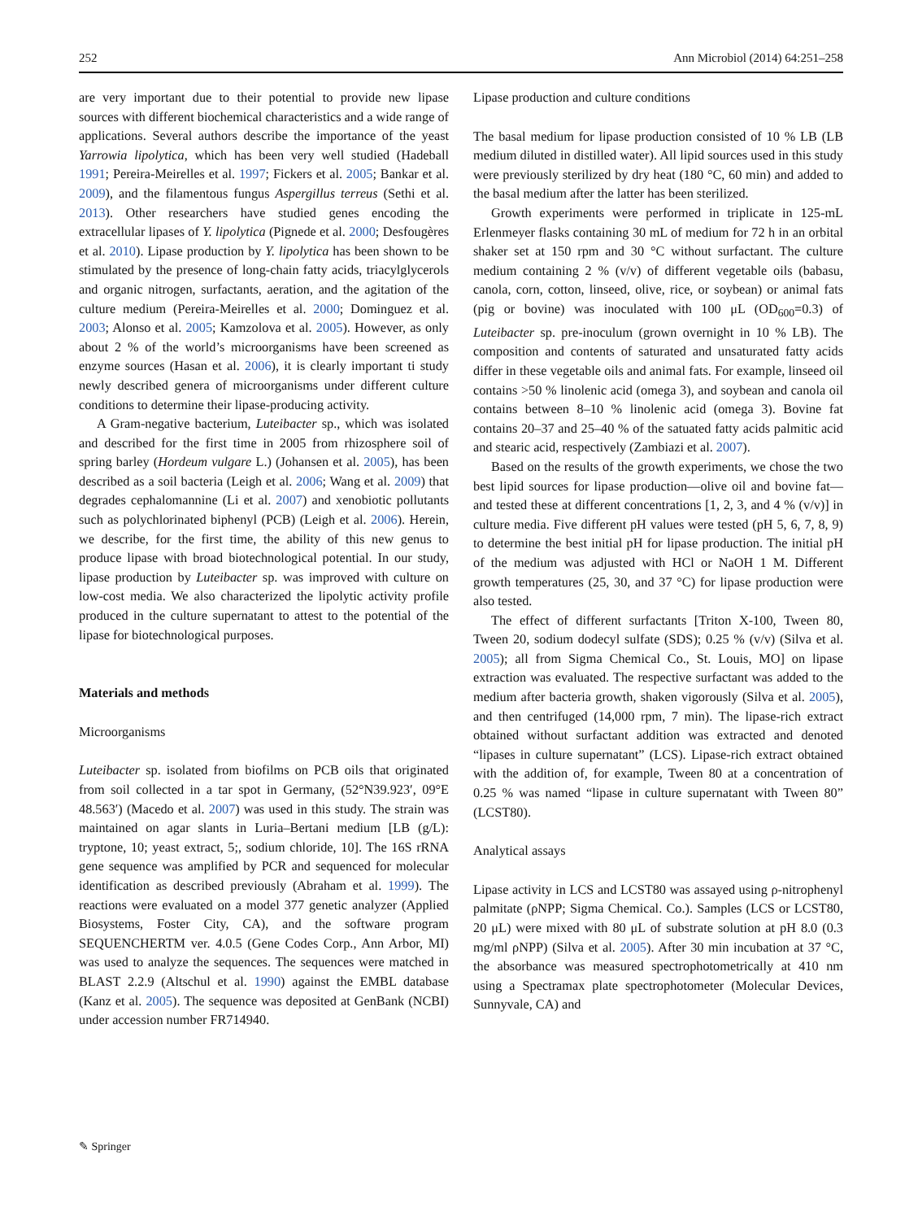252 Ann Microbiol (2014) 64:251–258
are very important due to their potential to provide new lipase sources with different biochemical characteristics and a wide range of applications. Several authors describe the importance of the yeast Yarrowia lipolytica, which has been very well studied (Hadeball 1991; Pereira-Meirelles et al. 1997; Fickers et al. 2005; Bankar et al. 2009), and the filamentous fungus Aspergillus terreus (Sethi et al. 2013). Other researchers have studied genes encoding the extracellular lipases of Y. lipolytica (Pignede et al. 2000; Desfougères et al. 2010). Lipase production by Y. lipolytica has been shown to be stimulated by the presence of long-chain fatty acids, triacylglycerols and organic nitrogen, surfactants, aeration, and the agitation of the culture medium (Pereira-Meirelles et al. 2000; Dominguez et al. 2003; Alonso et al. 2005; Kamzolova et al. 2005). However, as only about 2 % of the world’s microorganisms have been screened as enzyme sources (Hasan et al. 2006), it is clearly important ti study newly described genera of microorganisms under different culture conditions to determine their lipase-producing activity.
A Gram-negative bacterium, Luteibacter sp., which was isolated and described for the first time in 2005 from rhizosphere soil of spring barley (Hordeum vulgare L.) (Johansen et al. 2005), has been described as a soil bacteria (Leigh et al. 2006; Wang et al. 2009) that degrades cephalomannine (Li et al. 2007) and xenobiotic pollutants such as polychlorinated biphenyl (PCB) (Leigh et al. 2006). Herein, we describe, for the first time, the ability of this new genus to produce lipase with broad biotechnological potential. In our study, lipase production by Luteibacter sp. was improved with culture on low-cost media. We also characterized the lipolytic activity profile produced in the culture supernatant to attest to the potential of the lipase for biotechnological purposes.
Materials and methods
Microorganisms
Luteibacter sp. isolated from biofilms on PCB oils that originated from soil collected in a tar spot in Germany, (52°N39.923′, 09°E 48.563′) (Macedo et al. 2007) was used in this study. The strain was maintained on agar slants in Luria–Bertani medium [LB (g/L): tryptone, 10; yeast extract, 5;, sodium chloride, 10]. The 16S rRNA gene sequence was amplified by PCR and sequenced for molecular identification as described previously (Abraham et al. 1999). The reactions were evaluated on a model 377 genetic analyzer (Applied Biosystems, Foster City, CA), and the software program SEQUENCHERTM ver. 4.0.5 (Gene Codes Corp., Ann Arbor, MI) was used to analyze the sequences. The sequences were matched in BLAST 2.2.9 (Altschul et al. 1990) against the EMBL database (Kanz et al. 2005). The sequence was deposited at GenBank (NCBI) under accession number FR714940.
Lipase production and culture conditions
The basal medium for lipase production consisted of 10 % LB (LB medium diluted in distilled water). All lipid sources used in this study were previously sterilized by dry heat (180 °C, 60 min) and added to the basal medium after the latter has been sterilized.
Growth experiments were performed in triplicate in 125-mL Erlenmeyer flasks containing 30 mL of medium for 72 h in an orbital shaker set at 150 rpm and 30 °C without surfactant. The culture medium containing 2 % (v/v) of different vegetable oils (babasu, canola, corn, cotton, linseed, olive, rice, or soybean) or animal fats (pig or bovine) was inoculated with 100 μL (OD<sub>600</sub>=0.3) of Luteibacter sp. pre-inoculum (grown overnight in 10 % LB). The composition and contents of saturated and unsaturated fatty acids differ in these vegetable oils and animal fats. For example, linseed oil contains >50 % linolenic acid (omega 3), and soybean and canola oil contains between 8–10 % linolenic acid (omega 3). Bovine fat contains 20–37 and 25–40 % of the satuated fatty acids palmitic acid and stearic acid, respectively (Zambiazi et al. 2007).
Based on the results of the growth experiments, we chose the two best lipid sources for lipase production—olive oil and bovine fat—and tested these at different concentrations [1, 2, 3, and 4 % (v/v)] in culture media. Five different pH values were tested (pH 5, 6, 7, 8, 9) to determine the best initial pH for lipase production. The initial pH of the medium was adjusted with HCl or NaOH 1 M. Different growth temperatures (25, 30, and 37 °C) for lipase production were also tested.
The effect of different surfactants [Triton X-100, Tween 80, Tween 20, sodium dodecyl sulfate (SDS); 0.25 % (v/v) (Silva et al. 2005); all from Sigma Chemical Co., St. Louis, MO] on lipase extraction was evaluated. The respective surfactant was added to the medium after bacteria growth, shaken vigorously (Silva et al. 2005), and then centrifuged (14,000 rpm, 7 min). The lipase-rich extract obtained without surfactant addition was extracted and denoted “lipases in culture supernatant” (LCS). Lipase-rich extract obtained with the addition of, for example, Tween 80 at a concentration of 0.25 % was named “lipase in culture supernatant with Tween 80” (LCST80).
Analytical assays
Lipase activity in LCS and LCST80 was assayed using ρ-nitrophenyl palmitate (ρNPP; Sigma Chemical. Co.). Samples (LCS or LCST80, 20 μL) were mixed with 80 μL of substrate solution at pH 8.0 (0.3 mg/ml ρNPP) (Silva et al. 2005). After 30 min incubation at 37 °C, the absorbance was measured spectrophotometrically at 410 nm using a Spectramax plate spectrophotometer (Molecular Devices, Sunnyvale, CA) and
✎ Springer